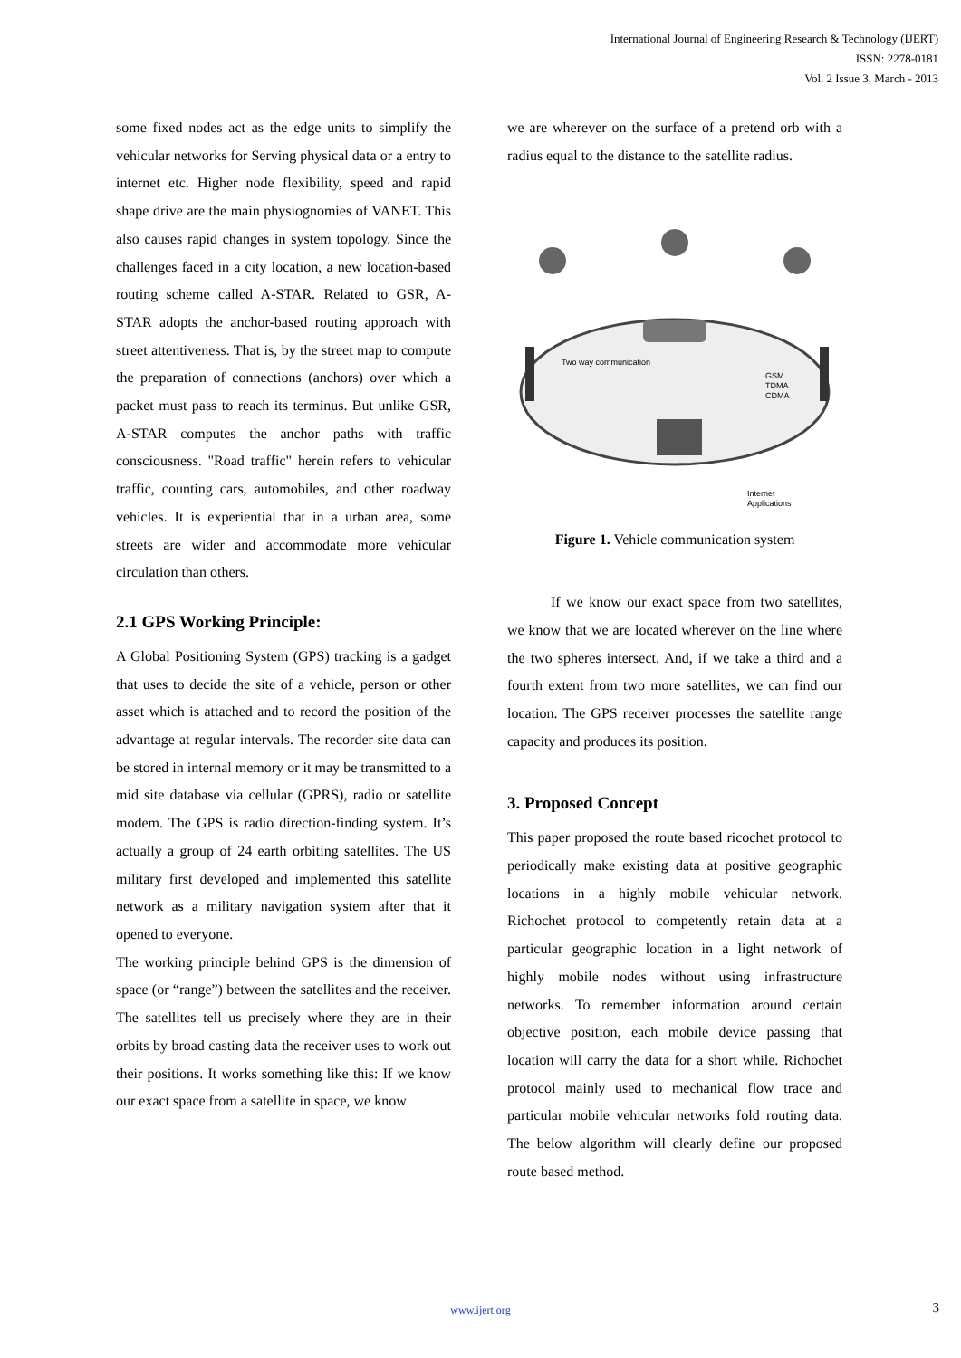International Journal of Engineering Research & Technology (IJERT)
ISSN: 2278-0181
Vol. 2 Issue 3, March - 2013
some fixed nodes act as the edge units to simplify the vehicular networks for Serving physical data or a entry to internet etc. Higher node flexibility, speed and rapid shape drive are the main physiognomies of VANET. This also causes rapid changes in system topology. Since the challenges faced in a city location, a new location-based routing scheme called A-STAR. Related to GSR, A-STAR adopts the anchor-based routing approach with street attentiveness. That is, by the street map to compute the preparation of connections (anchors) over which a packet must pass to reach its terminus. But unlike GSR, A-STAR computes the anchor paths with traffic consciousness. "Road traffic" herein refers to vehicular traffic, counting cars, automobiles, and other roadway vehicles. It is experiential that in a urban area, some streets are wider and accommodate more vehicular circulation than others.
2.1 GPS Working Principle:
A Global Positioning System (GPS) tracking is a gadget that uses to decide the site of a vehicle, person or other asset which is attached and to record the position of the advantage at regular intervals. The recorder site data can be stored in internal memory or it may be transmitted to a mid site database via cellular (GPRS), radio or satellite modem. The GPS is radio direction-finding system. It’s actually a group of 24 earth orbiting satellites. The US military first developed and implemented this satellite network as a military navigation system after that it opened to everyone.
The working principle behind GPS is the dimension of space (or “range”) between the satellites and the receiver. The satellites tell us precisely where they are in their orbits by broad casting data the receiver uses to work out their positions. It works something like this: If we know our exact space from a satellite in space, we know
we are wherever on the surface of a pretend orb with a radius equal to the distance to the satellite radius.
Two way communication
GSM
TDMA
CDMA
Internet
Applications
Figure 1. Vehicle communication system
If we know our exact space from two satellites, we know that we are located wherever on the line where the two spheres intersect. And, if we take a third and a fourth extent from two more satellites, we can find our location. The GPS receiver processes the satellite range capacity and produces its position.
3. Proposed Concept
This paper proposed the route based ricochet protocol to periodically make existing data at positive geographic locations in a highly mobile vehicular network. Richochet protocol to competently retain data at a particular geographic location in a light network of highly mobile nodes without using infrastructure networks. To remember information around certain objective position, each mobile device passing that location will carry the data for a short while. Richochet protocol mainly used to mechanical flow trace and particular mobile vehicular networks fold routing data. The below algorithm will clearly define our proposed route based method.
www.ijert.org 3